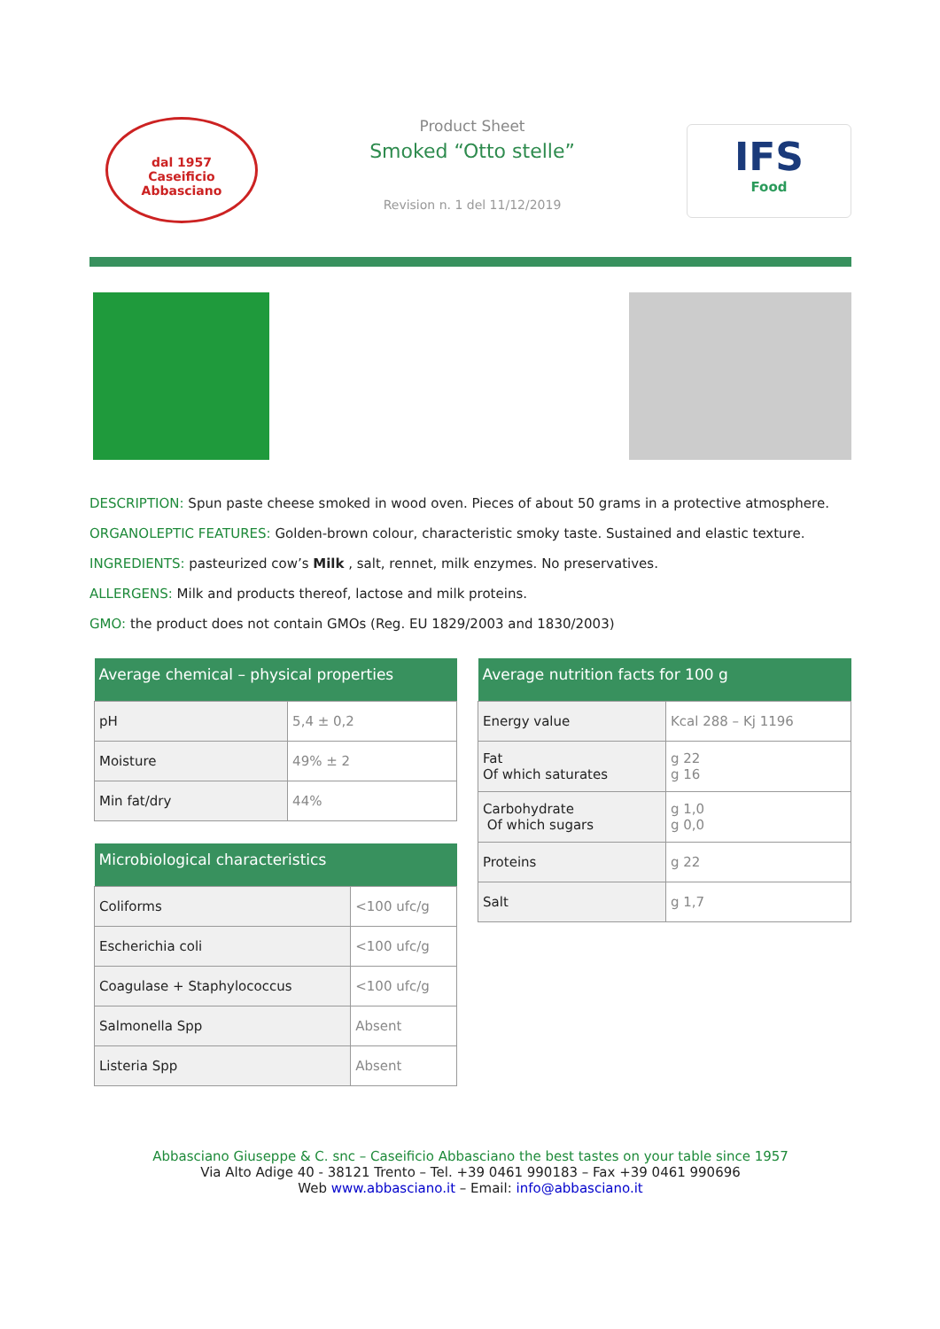dal 1957
Caseificio
Abbasciano
Product Sheet
Smoked “Otto stelle”
Revision n. 1 del 11/12/2019
IFS
Food
DESCRIPTION: Spun paste cheese smoked in wood oven. Pieces of about 50 grams in a protective atmosphere.
ORGANOLEPTIC FEATURES: Golden-brown colour, characteristic smoky taste. Sustained and elastic texture.
INGREDIENTS: pasteurized cow’s Milk , salt, rennet, milk enzymes. No preservatives.
ALLERGENS: Milk and products thereof, lactose and milk proteins.
GMO: the product does not contain GMOs (Reg. EU 1829/2003 and 1830/2003)
| Average chemical – physical properties | |
| --- | --- |
| pH | 5,4 ± 0,2 |
| Moisture | 49% ± 2 |
| Min fat/dry | 44% |
| Microbiological characteristics | |
| --- | --- |
| Coliforms | <100 ufc/g |
| Escherichia coli | <100 ufc/g |
| Coagulase + Staphylococcus | <100 ufc/g |
| Salmonella Spp | Absent |
| Listeria Spp | Absent |
| Average nutrition facts for 100 g | |
| --- | --- |
| Energy value | Kcal 288 – Kj 1196 |
| Fat Of which saturates | g 22 g 16 |
| Carbohydrate Of which sugars | g 1,0 g 0,0 |
| Proteins | g 22 |
| Salt | g 1,7 |
Abbasciano Giuseppe & C. snc – Caseificio Abbasciano the best tastes on your table since 1957
Via Alto Adige 40 - 38121 Trento – Tel. +39 0461 990183 – Fax +39 0461 990696
Web www.abbasciano.it – Email: info@abbasciano.it